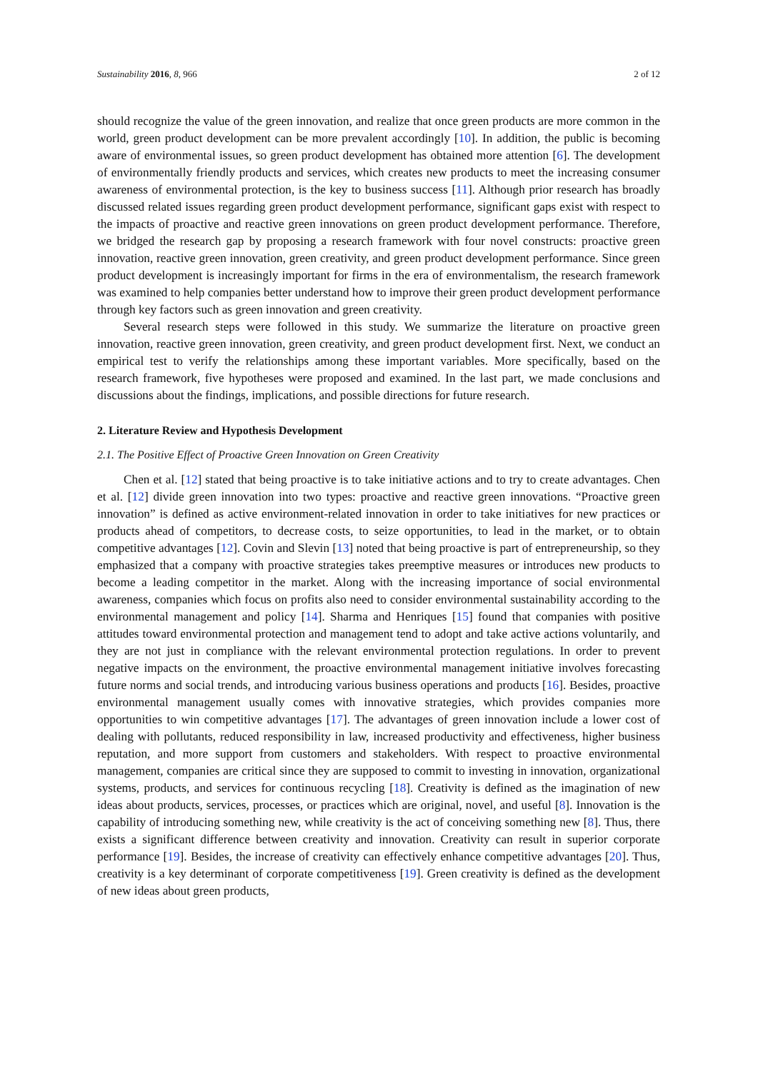Sustainability 2016, 8, 966 2 of 12
should recognize the value of the green innovation, and realize that once green products are more common in the world, green product development can be more prevalent accordingly [10]. In addition, the public is becoming aware of environmental issues, so green product development has obtained more attention [6]. The development of environmentally friendly products and services, which creates new products to meet the increasing consumer awareness of environmental protection, is the key to business success [11]. Although prior research has broadly discussed related issues regarding green product development performance, significant gaps exist with respect to the impacts of proactive and reactive green innovations on green product development performance. Therefore, we bridged the research gap by proposing a research framework with four novel constructs: proactive green innovation, reactive green innovation, green creativity, and green product development performance. Since green product development is increasingly important for firms in the era of environmentalism, the research framework was examined to help companies better understand how to improve their green product development performance through key factors such as green innovation and green creativity.
Several research steps were followed in this study. We summarize the literature on proactive green innovation, reactive green innovation, green creativity, and green product development first. Next, we conduct an empirical test to verify the relationships among these important variables. More specifically, based on the research framework, five hypotheses were proposed and examined. In the last part, we made conclusions and discussions about the findings, implications, and possible directions for future research.
2. Literature Review and Hypothesis Development
2.1. The Positive Effect of Proactive Green Innovation on Green Creativity
Chen et al. [12] stated that being proactive is to take initiative actions and to try to create advantages. Chen et al. [12] divide green innovation into two types: proactive and reactive green innovations. “Proactive green innovation” is defined as active environment-related innovation in order to take initiatives for new practices or products ahead of competitors, to decrease costs, to seize opportunities, to lead in the market, or to obtain competitive advantages [12]. Covin and Slevin [13] noted that being proactive is part of entrepreneurship, so they emphasized that a company with proactive strategies takes preemptive measures or introduces new products to become a leading competitor in the market. Along with the increasing importance of social environmental awareness, companies which focus on profits also need to consider environmental sustainability according to the environmental management and policy [14]. Sharma and Henriques [15] found that companies with positive attitudes toward environmental protection and management tend to adopt and take active actions voluntarily, and they are not just in compliance with the relevant environmental protection regulations. In order to prevent negative impacts on the environment, the proactive environmental management initiative involves forecasting future norms and social trends, and introducing various business operations and products [16]. Besides, proactive environmental management usually comes with innovative strategies, which provides companies more opportunities to win competitive advantages [17]. The advantages of green innovation include a lower cost of dealing with pollutants, reduced responsibility in law, increased productivity and effectiveness, higher business reputation, and more support from customers and stakeholders. With respect to proactive environmental management, companies are critical since they are supposed to commit to investing in innovation, organizational systems, products, and services for continuous recycling [18]. Creativity is defined as the imagination of new ideas about products, services, processes, or practices which are original, novel, and useful [8]. Innovation is the capability of introducing something new, while creativity is the act of conceiving something new [8]. Thus, there exists a significant difference between creativity and innovation. Creativity can result in superior corporate performance [19]. Besides, the increase of creativity can effectively enhance competitive advantages [20]. Thus, creativity is a key determinant of corporate competitiveness [19]. Green creativity is defined as the development of new ideas about green products,